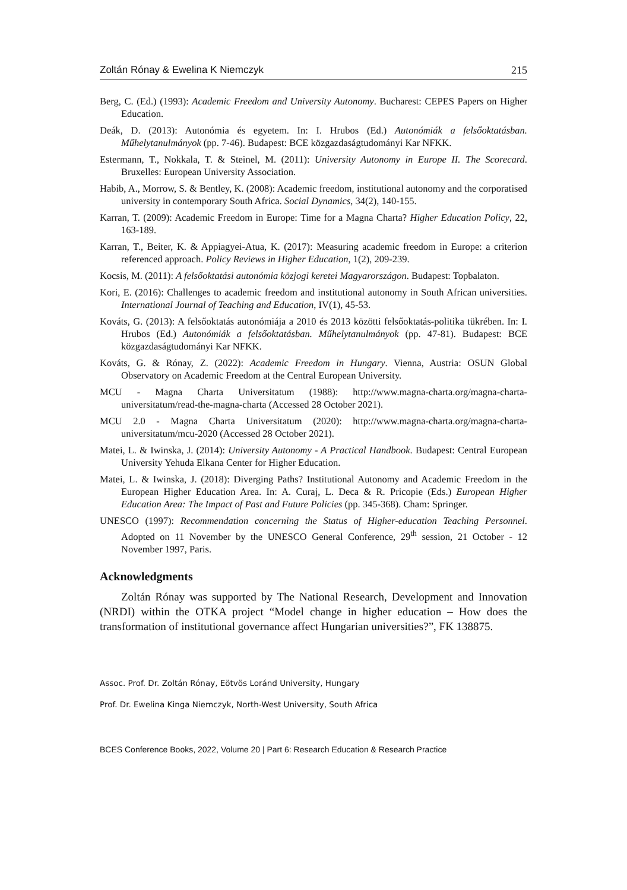Zoltán Rónay & Ewelina K Niemczyk 215
Berg, C. (Ed.) (1993): Academic Freedom and University Autonomy. Bucharest: CEPES Papers on Higher Education.
Deák, D. (2013): Autonómia és egyetem. In: I. Hrubos (Ed.) Autonómiák a felsőoktatásban. Műhelytanulmányok (pp. 7-46). Budapest: BCE közgazdaságtudományi Kar NFKK.
Estermann, T., Nokkala, T. & Steinel, M. (2011): University Autonomy in Europe II. The Scorecard. Bruxelles: European University Association.
Habib, A., Morrow, S. & Bentley, K. (2008): Academic freedom, institutional autonomy and the corporatised university in contemporary South Africa. Social Dynamics, 34(2), 140-155.
Karran, T. (2009): Academic Freedom in Europe: Time for a Magna Charta? Higher Education Policy, 22, 163-189.
Karran, T., Beiter, K. & Appiagyei-Atua, K. (2017): Measuring academic freedom in Europe: a criterion referenced approach. Policy Reviews in Higher Education, 1(2), 209-239.
Kocsis, M. (2011): A felsőoktatási autonómia közjogi keretei Magyarországon. Budapest: Topbalaton.
Kori, E. (2016): Challenges to academic freedom and institutional autonomy in South African universities. International Journal of Teaching and Education, IV(1), 45-53.
Kováts, G. (2013): A felsőoktatás autonómiája a 2010 és 2013 közötti felsőoktatás-politika tükrében. In: I. Hrubos (Ed.) Autonómiák a felsőoktatásban. Műhelytanulmányok (pp. 47-81). Budapest: BCE közgazdaságtudományi Kar NFKK.
Kováts, G. & Rónay, Z. (2022): Academic Freedom in Hungary. Vienna, Austria: OSUN Global Observatory on Academic Freedom at the Central European University.
MCU - Magna Charta Universitatum (1988): http://www.magna-charta.org/magna-charta-universitatum/read-the-magna-charta (Accessed 28 October 2021).
MCU 2.0 - Magna Charta Universitatum (2020): http://www.magna-charta.org/magna-charta-universitatum/mcu-2020 (Accessed 28 October 2021).
Matei, L. & Iwinska, J. (2014): University Autonomy - A Practical Handbook. Budapest: Central European University Yehuda Elkana Center for Higher Education.
Matei, L. & Iwinska, J. (2018): Diverging Paths? Institutional Autonomy and Academic Freedom in the European Higher Education Area. In: A. Curaj, L. Deca & R. Pricopie (Eds.) European Higher Education Area: The Impact of Past and Future Policies (pp. 345-368). Cham: Springer.
UNESCO (1997): Recommendation concerning the Status of Higher-education Teaching Personnel. Adopted on 11 November by the UNESCO General Conference, 29<sup>th</sup> session, 21 October - 12 November 1997, Paris.
Acknowledgments
Zoltán Rónay was supported by The National Research, Development and Innovation (NRDI) within the OTKA project “Model change in higher education – How does the transformation of institutional governance affect Hungarian universities?”, FK 138875.
Assoc. Prof. Dr. Zoltán Rónay, Eötvös Loránd University, Hungary
Prof. Dr. Ewelina Kinga Niemczyk, North-West University, South Africa
BCES Conference Books, 2022, Volume 20 | Part 6: Research Education & Research Practice